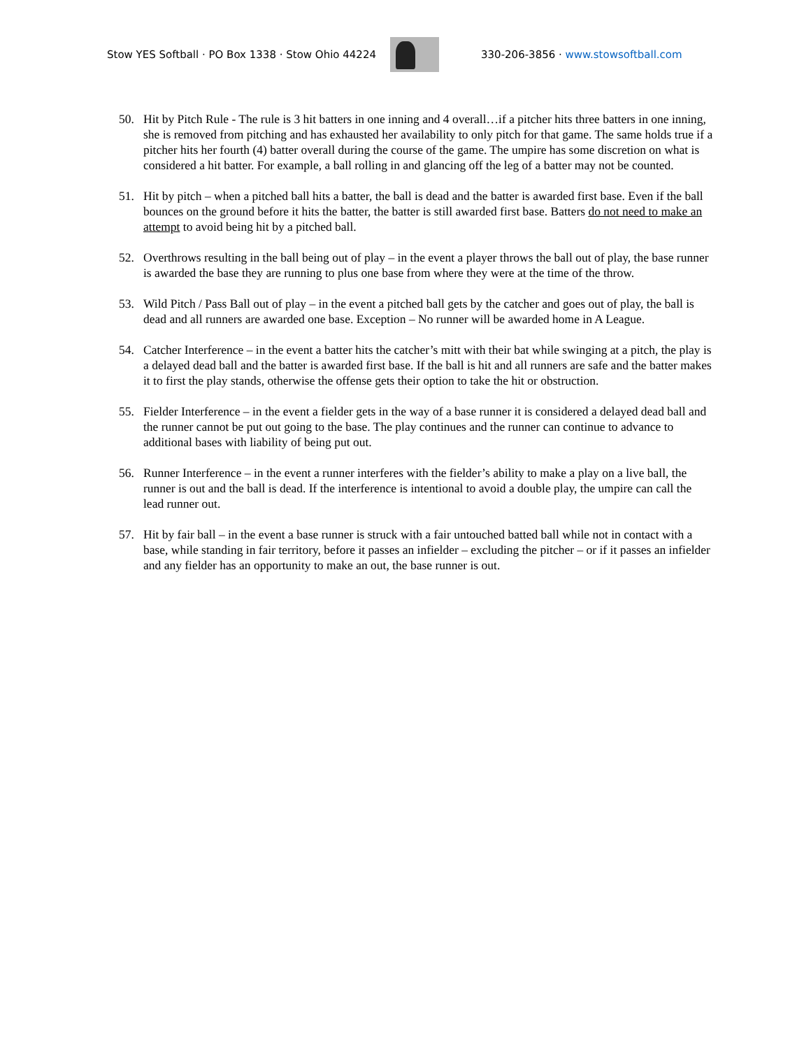Stow YES Softball · PO Box 1338 · Stow Ohio 44224
330-206-3856 · www.stowsoftball.com
50. Hit by Pitch Rule - The rule is 3 hit batters in one inning and 4 overall…if a pitcher hits three batters in one inning, she is removed from pitching and has exhausted her availability to only pitch for that game. The same holds true if a pitcher hits her fourth (4) batter overall during the course of the game. The umpire has some discretion on what is considered a hit batter. For example, a ball rolling in and glancing off the leg of a batter may not be counted.
51. Hit by pitch – when a pitched ball hits a batter, the ball is dead and the batter is awarded first base. Even if the ball bounces on the ground before it hits the batter, the batter is still awarded first base. Batters do not need to make an attempt to avoid being hit by a pitched ball.
52. Overthrows resulting in the ball being out of play – in the event a player throws the ball out of play, the base runner is awarded the base they are running to plus one base from where they were at the time of the throw.
53. Wild Pitch / Pass Ball out of play – in the event a pitched ball gets by the catcher and goes out of play, the ball is dead and all runners are awarded one base. Exception – No runner will be awarded home in A League.
54. Catcher Interference – in the event a batter hits the catcher’s mitt with their bat while swinging at a pitch, the play is a delayed dead ball and the batter is awarded first base. If the ball is hit and all runners are safe and the batter makes it to first the play stands, otherwise the offense gets their option to take the hit or obstruction.
55. Fielder Interference – in the event a fielder gets in the way of a base runner it is considered a delayed dead ball and the runner cannot be put out going to the base. The play continues and the runner can continue to advance to additional bases with liability of being put out.
56. Runner Interference – in the event a runner interferes with the fielder’s ability to make a play on a live ball, the runner is out and the ball is dead. If the interference is intentional to avoid a double play, the umpire can call the lead runner out.
57. Hit by fair ball – in the event a base runner is struck with a fair untouched batted ball while not in contact with a base, while standing in fair territory, before it passes an infielder – excluding the pitcher – or if it passes an infielder and any fielder has an opportunity to make an out, the base runner is out.